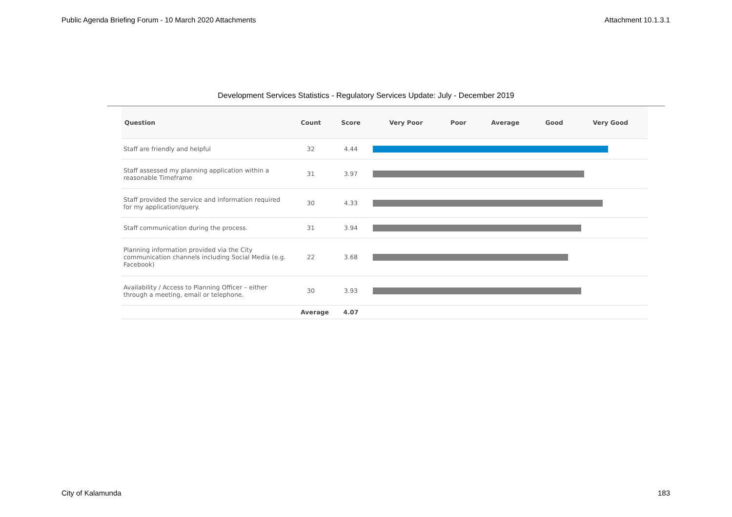Public Agenda Briefing Forum - 10 March 2020 Attachments Attachment 10.1.3.1
Development Services Statistics - Regulatory Services Update: July - December 2019
| Question | Count | Score | Very Poor | Poor | Average | Good | Very Good |
| --- | --- | --- | --- | --- | --- | --- | --- |
| Staff are friendly and helpful | 32 | 4.44 | | | | | |
| Staff assessed my planning application within a reasonable Timeframe | 31 | 3.97 | | | | | |
| Staff provided the service and information required for my application/query. | 30 | 4.33 | | | | | |
| Staff communication during the process. | 31 | 3.94 | | | | | |
| Planning information provided via the City communication channels including Social Media (e.g. Facebook) | 22 | 3.68 | | | | | |
| Availability / Access to Planning Officer – either through a meeting, email or telephone. | 30 | 3.93 | | | | | |
| Average | | 4.07 | | | | | |
City of Kalamunda 183